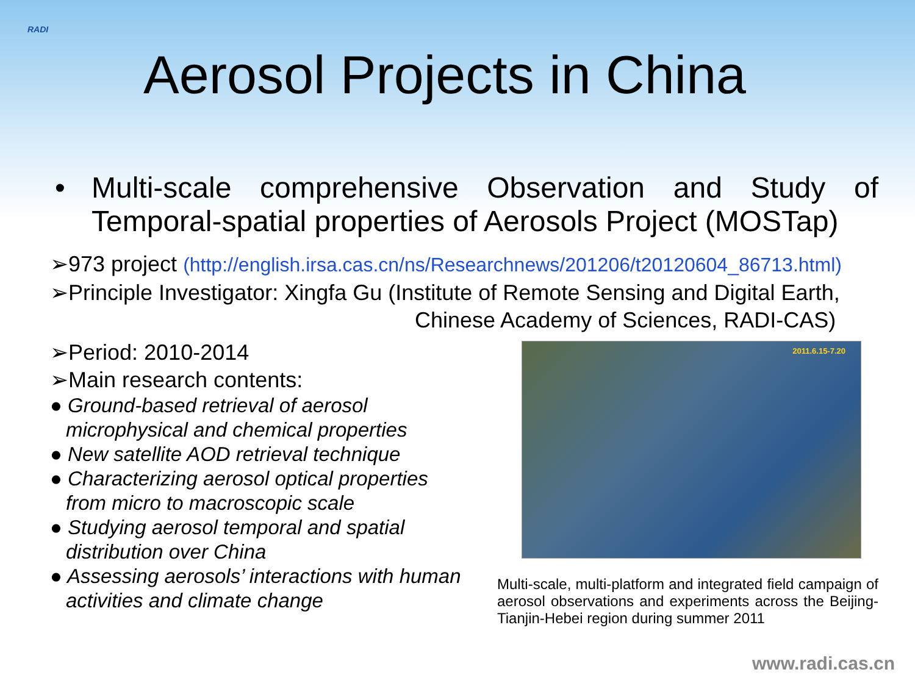RADI
Aerosol Projects in China
• Multi-scale comprehensive Observation and Study of Temporal-spatial properties of Aerosols Project (MOSTap)
➢973 project (http://english.irsa.cas.cn/ns/Researchnews/201206/t20120604_86713.html)
➢Principle Investigator: Xingfa Gu (Institute of Remote Sensing and Digital Earth,
Chinese Academy of Sciences, RADI-CAS)
➢Period: 2010-2014
➢Main research contents:
● Ground-based retrieval of aerosol microphysical and chemical properties
● New satellite AOD retrieval technique
● Characterizing aerosol optical properties from micro to macroscopic scale
● Studying aerosol temporal and spatial distribution over China
● Assessing aerosols’ interactions with human activities and climate change
2011.6.15-7.20
Multi-scale, multi-platform and integrated field campaign of aerosol observations and experiments across the Beijing-Tianjin-Hebei region during summer 2011
www.radi.cas.cn